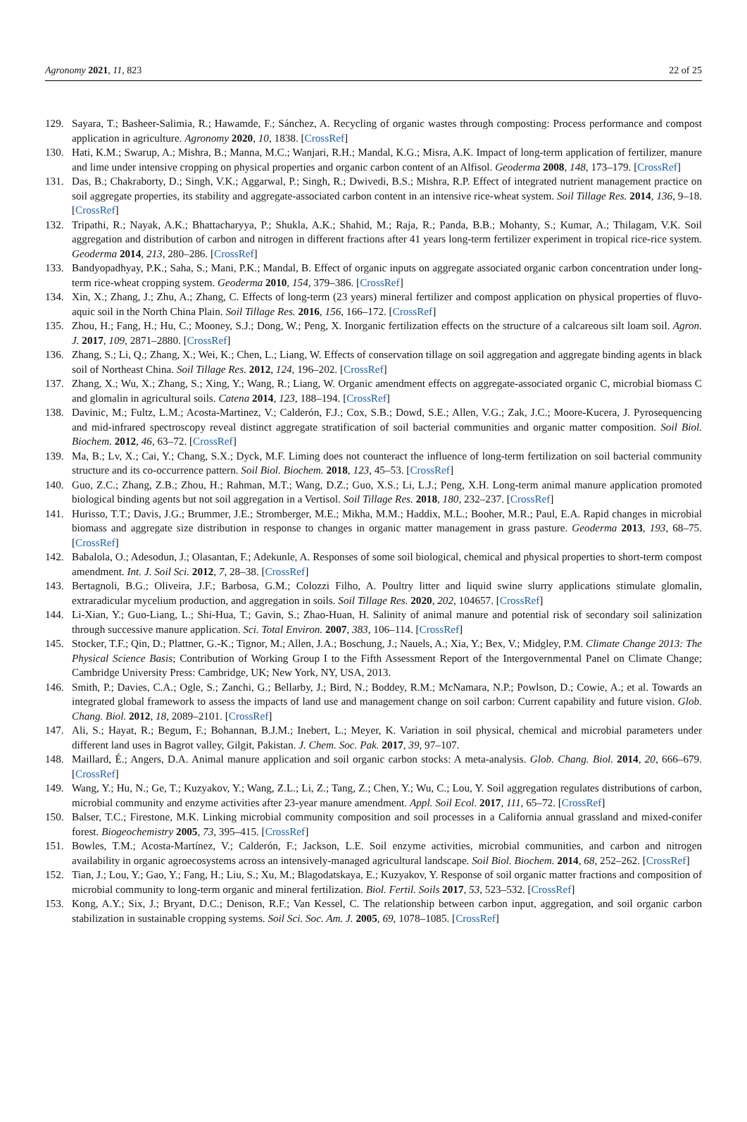Agronomy 2021, 11, 823 22 of 25
129. Sayara, T.; Basheer-Salimia, R.; Hawamde, F.; Sánchez, A. Recycling of organic wastes through composting: Process performance and compost application in agriculture. Agronomy 2020, 10, 1838. [CrossRef]
130. Hati, K.M.; Swarup, A.; Mishra, B.; Manna, M.C.; Wanjari, R.H.; Mandal, K.G.; Misra, A.K. Impact of long-term application of fertilizer, manure and lime under intensive cropping on physical properties and organic carbon content of an Alfisol. Geoderma 2008, 148, 173–179. [CrossRef]
131. Das, B.; Chakraborty, D.; Singh, V.K.; Aggarwal, P.; Singh, R.; Dwivedi, B.S.; Mishra, R.P. Effect of integrated nutrient management practice on soil aggregate properties, its stability and aggregate-associated carbon content in an intensive rice-wheat system. Soil Tillage Res. 2014, 136, 9–18. [CrossRef]
132. Tripathi, R.; Nayak, A.K.; Bhattacharyya, P.; Shukla, A.K.; Shahid, M.; Raja, R.; Panda, B.B.; Mohanty, S.; Kumar, A.; Thilagam, V.K. Soil aggregation and distribution of carbon and nitrogen in different fractions after 41 years long-term fertilizer experiment in tropical rice-rice system. Geoderma 2014, 213, 280–286. [CrossRef]
133. Bandyopadhyay, P.K.; Saha, S.; Mani, P.K.; Mandal, B. Effect of organic inputs on aggregate associated organic carbon concentration under long-term rice-wheat cropping system. Geoderma 2010, 154, 379–386. [CrossRef]
134. Xin, X.; Zhang, J.; Zhu, A.; Zhang, C. Effects of long-term (23 years) mineral fertilizer and compost application on physical properties of fluvo-aquic soil in the North China Plain. Soil Tillage Res. 2016, 156, 166–172. [CrossRef]
135. Zhou, H.; Fang, H.; Hu, C.; Mooney, S.J.; Dong, W.; Peng, X. Inorganic fertilization effects on the structure of a calcareous silt loam soil. Agron. J. 2017, 109, 2871–2880. [CrossRef]
136. Zhang, S.; Li, Q.; Zhang, X.; Wei, K.; Chen, L.; Liang, W. Effects of conservation tillage on soil aggregation and aggregate binding agents in black soil of Northeast China. Soil Tillage Res. 2012, 124, 196–202. [CrossRef]
137. Zhang, X.; Wu, X.; Zhang, S.; Xing, Y.; Wang, R.; Liang, W. Organic amendment effects on aggregate-associated organic C, microbial biomass C and glomalin in agricultural soils. Catena 2014, 123, 188–194. [CrossRef]
138. Davinic, M.; Fultz, L.M.; Acosta-Martinez, V.; Calderón, F.J.; Cox, S.B.; Dowd, S.E.; Allen, V.G.; Zak, J.C.; Moore-Kucera, J. Pyrosequencing and mid-infrared spectroscopy reveal distinct aggregate stratification of soil bacterial communities and organic matter composition. Soil Biol. Biochem. 2012, 46, 63–72. [CrossRef]
139. Ma, B.; Lv, X.; Cai, Y.; Chang, S.X.; Dyck, M.F. Liming does not counteract the influence of long-term fertilization on soil bacterial community structure and its co-occurrence pattern. Soil Biol. Biochem. 2018, 123, 45–53. [CrossRef]
140. Guo, Z.C.; Zhang, Z.B.; Zhou, H.; Rahman, M.T.; Wang, D.Z.; Guo, X.S.; Li, L.J.; Peng, X.H. Long-term animal manure application promoted biological binding agents but not soil aggregation in a Vertisol. Soil Tillage Res. 2018, 180, 232–237. [CrossRef]
141. Hurisso, T.T.; Davis, J.G.; Brummer, J.E.; Stromberger, M.E.; Mikha, M.M.; Haddix, M.L.; Booher, M.R.; Paul, E.A. Rapid changes in microbial biomass and aggregate size distribution in response to changes in organic matter management in grass pasture. Geoderma 2013, 193, 68–75. [CrossRef]
142. Babalola, O.; Adesodun, J.; Olasantan, F.; Adekunle, A. Responses of some soil biological, chemical and physical properties to short-term compost amendment. Int. J. Soil Sci. 2012, 7, 28–38. [CrossRef]
143. Bertagnoli, B.G.; Oliveira, J.F.; Barbosa, G.M.; Colozzi Filho, A. Poultry litter and liquid swine slurry applications stimulate glomalin, extraradicular mycelium production, and aggregation in soils. Soil Tillage Res. 2020, 202, 104657. [CrossRef]
144. Li-Xian, Y.; Guo-Liang, L.; Shi-Hua, T.; Gavin, S.; Zhao-Huan, H. Salinity of animal manure and potential risk of secondary soil salinization through successive manure application. Sci. Total Environ. 2007, 383, 106–114. [CrossRef]
145. Stocker, T.F.; Qin, D.; Plattner, G.-K.; Tignor, M.; Allen, J.A.; Boschung, J.; Nauels, A.; Xia, Y.; Bex, V.; Midgley, P.M. Climate Change 2013: The Physical Science Basis; Contribution of Working Group I to the Fifth Assessment Report of the Intergovernmental Panel on Climate Change; Cambridge University Press: Cambridge, UK; New York, NY, USA, 2013.
146. Smith, P.; Davies, C.A.; Ogle, S.; Zanchi, G.; Bellarby, J.; Bird, N.; Boddey, R.M.; McNamara, N.P.; Powlson, D.; Cowie, A.; et al. Towards an integrated global framework to assess the impacts of land use and management change on soil carbon: Current capability and future vision. Glob. Chang. Biol. 2012, 18, 2089–2101. [CrossRef]
147. Ali, S.; Hayat, R.; Begum, F.; Bohannan, B.J.M.; Inebert, L.; Meyer, K. Variation in soil physical, chemical and microbial parameters under different land uses in Bagrot valley, Gilgit, Pakistan. J. Chem. Soc. Pak. 2017, 39, 97–107.
148. Maillard, É.; Angers, D.A. Animal manure application and soil organic carbon stocks: A meta-analysis. Glob. Chang. Biol. 2014, 20, 666–679. [CrossRef]
149. Wang, Y.; Hu, N.; Ge, T.; Kuzyakov, Y.; Wang, Z.L.; Li, Z.; Tang, Z.; Chen, Y.; Wu, C.; Lou, Y. Soil aggregation regulates distributions of carbon, microbial community and enzyme activities after 23-year manure amendment. Appl. Soil Ecol. 2017, 111, 65–72. [CrossRef]
150. Balser, T.C.; Firestone, M.K. Linking microbial community composition and soil processes in a California annual grassland and mixed-conifer forest. Biogeochemistry 2005, 73, 395–415. [CrossRef]
151. Bowles, T.M.; Acosta-Martínez, V.; Calderón, F.; Jackson, L.E. Soil enzyme activities, microbial communities, and carbon and nitrogen availability in organic agroecosystems across an intensively-managed agricultural landscape. Soil Biol. Biochem. 2014, 68, 252–262. [CrossRef]
152. Tian, J.; Lou, Y.; Gao, Y.; Fang, H.; Liu, S.; Xu, M.; Blagodatskaya, E.; Kuzyakov, Y. Response of soil organic matter fractions and composition of microbial community to long-term organic and mineral fertilization. Biol. Fertil. Soils 2017, 53, 523–532. [CrossRef]
153. Kong, A.Y.; Six, J.; Bryant, D.C.; Denison, R.F.; Van Kessel, C. The relationship between carbon input, aggregation, and soil organic carbon stabilization in sustainable cropping systems. Soil Sci. Soc. Am. J. 2005, 69, 1078–1085. [CrossRef]